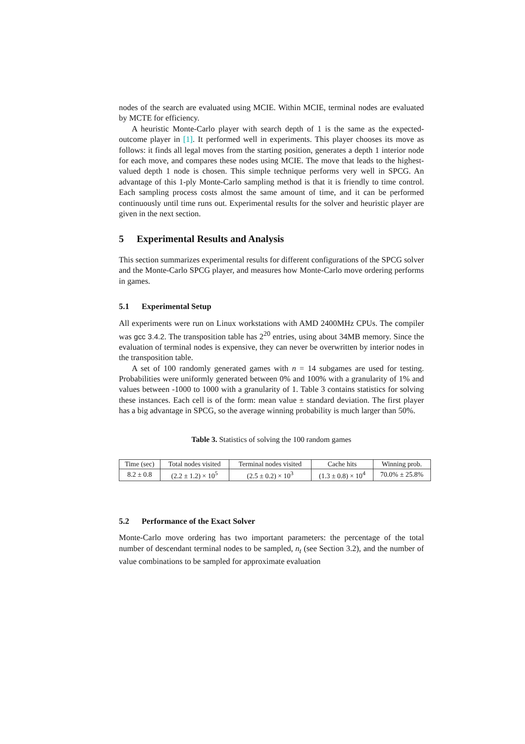nodes of the search are evaluated using MCIE. Within MCIE, terminal nodes are evaluated by MCTE for efficiency.
A heuristic Monte-Carlo player with search depth of 1 is the same as the expected-outcome player in [1]. It performed well in experiments. This player chooses its move as follows: it finds all legal moves from the starting position, generates a depth 1 interior node for each move, and compares these nodes using MCIE. The move that leads to the highest-valued depth 1 node is chosen. This simple technique performs very well in SPCG. An advantage of this 1-ply Monte-Carlo sampling method is that it is friendly to time control. Each sampling process costs almost the same amount of time, and it can be performed continuously until time runs out. Experimental results for the solver and heuristic player are given in the next section.
5 Experimental Results and Analysis
This section summarizes experimental results for different configurations of the SPCG solver and the Monte-Carlo SPCG player, and measures how Monte-Carlo move ordering performs in games.
5.1 Experimental Setup
All experiments were run on Linux workstations with AMD 2400MHz CPUs. The compiler was gcc 3.4.2. The transposition table has 2<sup>20</sup> entries, using about 34MB memory. Since the evaluation of terminal nodes is expensive, they can never be overwritten by interior nodes in the transposition table.
A set of 100 randomly generated games with n = 14 subgames are used for testing. Probabilities were uniformly generated between 0% and 100% with a granularity of 1% and values between -1000 to 1000 with a granularity of 1. Table 3 contains statistics for solving these instances. Each cell is of the form: mean value ± standard deviation. The first player has a big advantage in SPCG, so the average winning probability is much larger than 50%.
Table 3. Statistics of solving the 100 random games
| Time (sec) | Total nodes visited | Terminal nodes visited | Cache hits | Winning prob. |
| --- | --- | --- | --- | --- |
| 8.2 ± 0.8 | (2.2 ± 1.2) × 10<sup>5</sup> | (2.5 ± 0.2) × 10<sup>3</sup> | (1.3 ± 0.8) × 10<sup>4</sup> | 70.0% ± 25.8% |
5.2 Performance of the Exact Solver
Monte-Carlo move ordering has two important parameters: the percentage of the total number of descendant terminal nodes to be sampled, n<sub>t</sub> (see Section 3.2), and the number of value combinations to be sampled for approximate evaluation